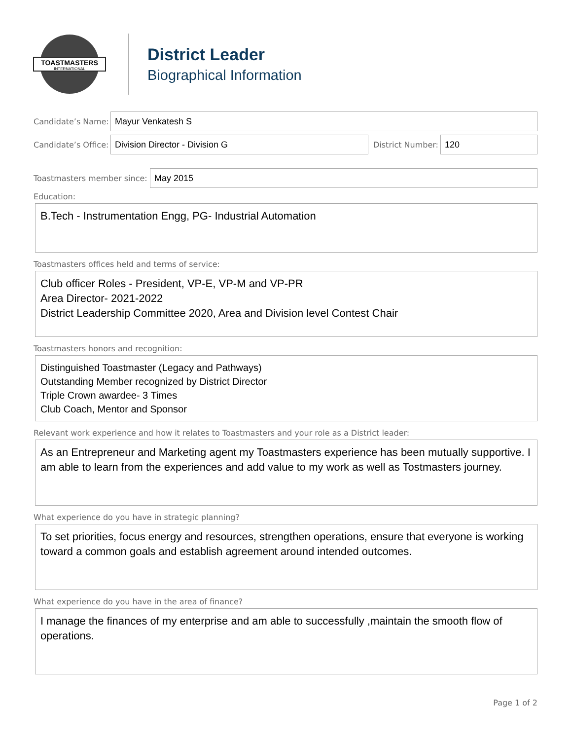TOASTMASTERS
INTERNATIONAL
District Leader
Biographical Information
Candidate’s Name:
Mayur Venkatesh S
Candidate’s Office:
Division Director - Division G
District Number:
120
Toastmasters member since:
May 2015
Education:
B.Tech - Instrumentation Engg, PG- Industrial Automation
Toastmasters offices held and terms of service:
Club officer Roles - President, VP-E, VP-M and VP-PR
Area Director- 2021-2022
District Leadership Committee 2020, Area and Division level Contest Chair
Toastmasters honors and recognition:
Distinguished Toastmaster (Legacy and Pathways)
Outstanding Member recognized by District Director
Triple Crown awardee- 3 Times
Club Coach, Mentor and Sponsor
Relevant work experience and how it relates to Toastmasters and your role as a District leader:
As an Entrepreneur and Marketing agent my Toastmasters experience has been mutually supportive. I am able to learn from the experiences and add value to my work as well as Tostmasters journey.
What experience do you have in strategic planning?
To set priorities, focus energy and resources, strengthen operations, ensure that everyone is working toward a common goals and establish agreement around intended outcomes.
What experience do you have in the area of finance?
I manage the finances of my enterprise and am able to successfully ,maintain the smooth flow of operations.
Page 1 of 2